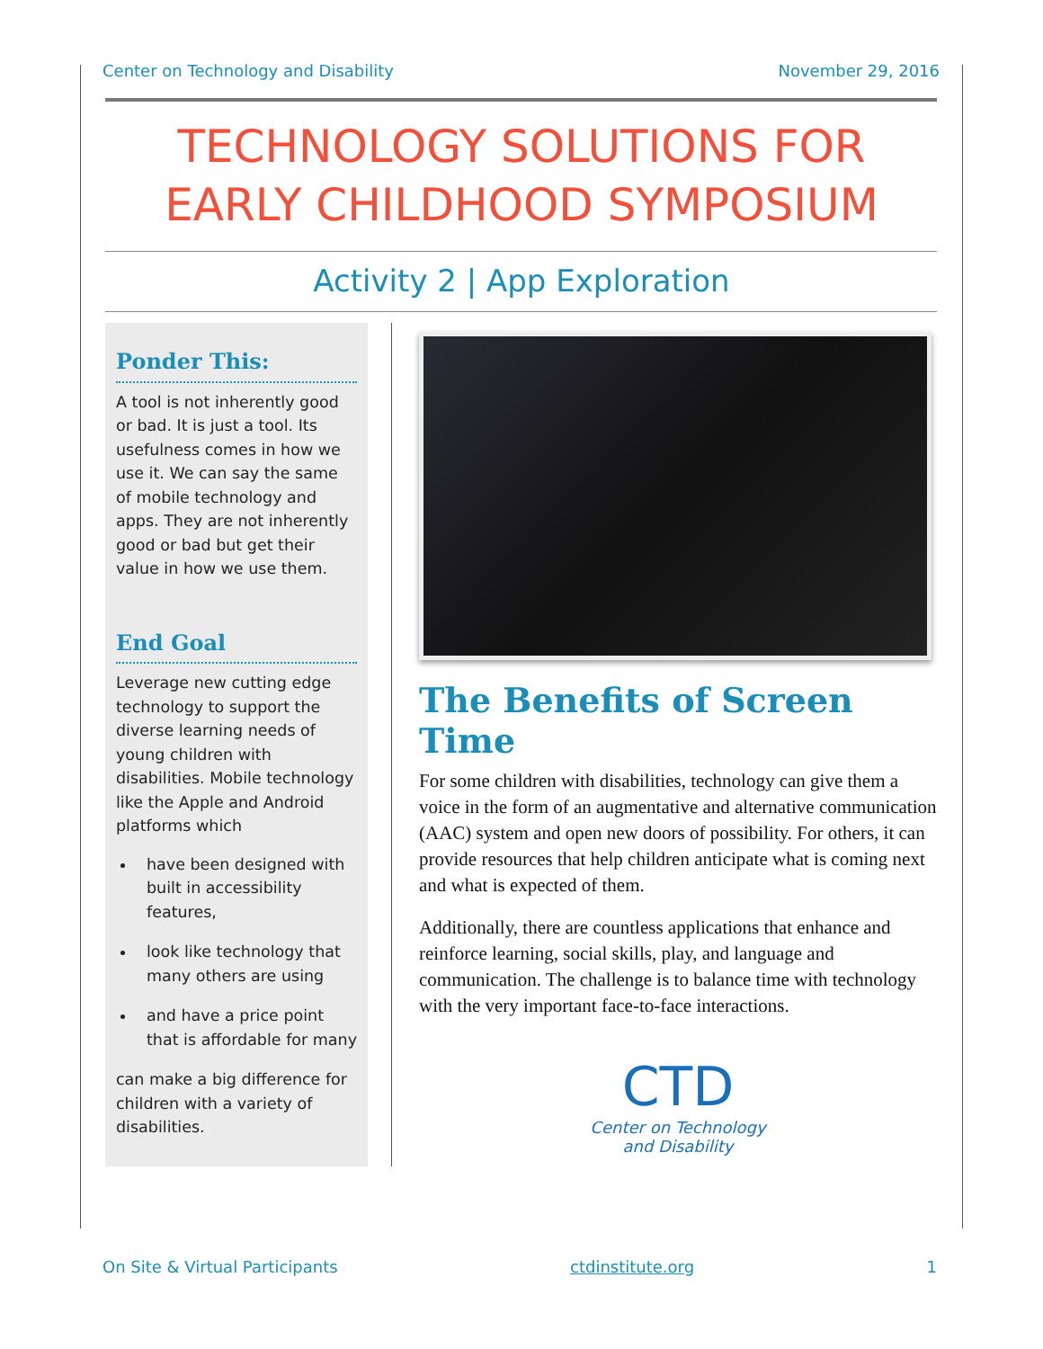Center on Technology and Disability November 29, 2016
TECHNOLOGY SOLUTIONS FOR
EARLY CHILDHOOD SYMPOSIUM
Activity 2 | App Exploration
Ponder This:
A tool is not inherently good or bad. It is just a tool. Its usefulness comes in how we use it. We can say the same of mobile technology and apps. They are not inherently good or bad but get their value in how we use them.
End Goal
Leverage new cutting edge technology to support the diverse learning needs of young children with disabilities. Mobile technology like the Apple and Android platforms which
have been designed with built in accessibility features,
look like technology that many others are using
and have a price point that is affordable for many
can make a big difference for children with a variety of disabilities.
The Benefits of Screen Time
For some children with disabilities, technology can give them a voice in the form of an augmentative and alternative communication (AAC) system and open new doors of possibility. For others, it can provide resources that help children anticipate what is coming next and what is expected of them.
Additionally, there are countless applications that enhance and reinforce learning, social skills, play, and language and communication. The challenge is to balance time with technology with the very important face-to-face interactions.
CTD
Center on Technology
and Disability
On Site & Virtual Participants ctdinstitute.org 1